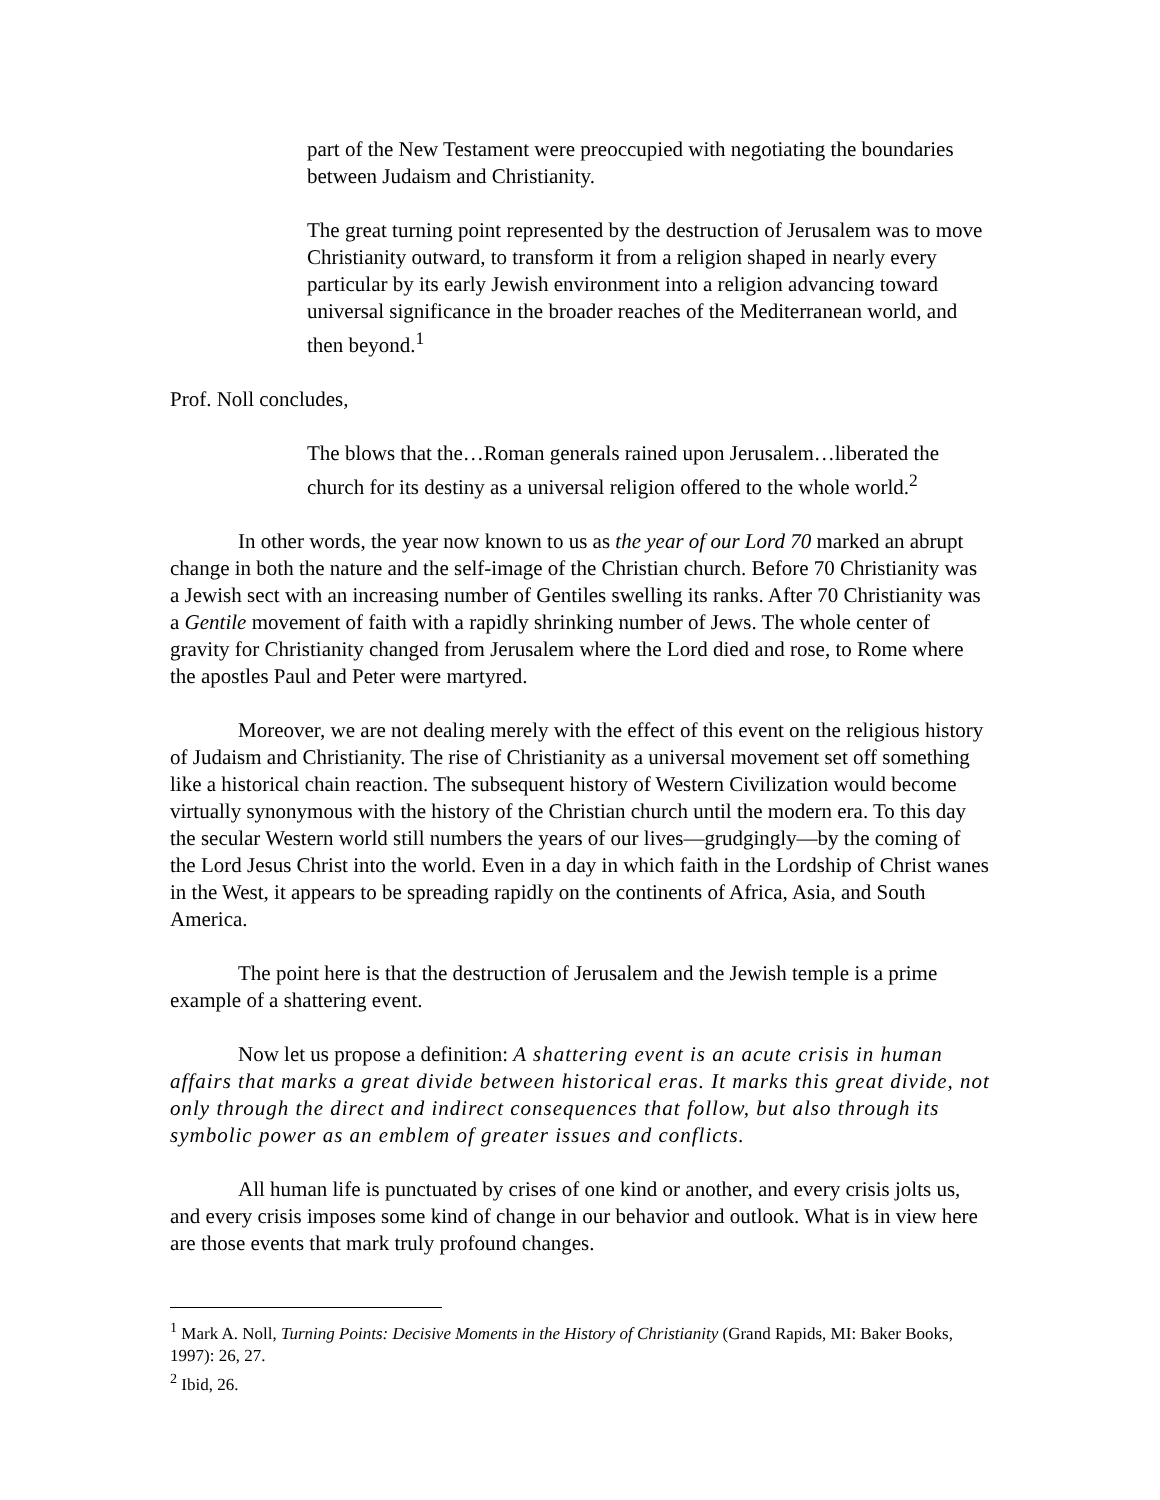part of the New Testament were preoccupied with negotiating the boundaries between Judaism and Christianity.
The great turning point represented by the destruction of Jerusalem was to move Christianity outward, to transform it from a religion shaped in nearly every particular by its early Jewish environment into a religion advancing toward universal significance in the broader reaches of the Mediterranean world, and then beyond.<sup>1</sup>
Prof. Noll concludes,
The blows that the…Roman generals rained upon Jerusalem…liberated the church for its destiny as a universal religion offered to the whole world.<sup>2</sup>
In other words, the year now known to us as the year of our Lord 70 marked an abrupt change in both the nature and the self-image of the Christian church. Before 70 Christianity was a Jewish sect with an increasing number of Gentiles swelling its ranks. After 70 Christianity was a Gentile movement of faith with a rapidly shrinking number of Jews. The whole center of gravity for Christianity changed from Jerusalem where the Lord died and rose, to Rome where the apostles Paul and Peter were martyred.
Moreover, we are not dealing merely with the effect of this event on the religious history of Judaism and Christianity. The rise of Christianity as a universal movement set off something like a historical chain reaction. The subsequent history of Western Civilization would become virtually synonymous with the history of the Christian church until the modern era. To this day the secular Western world still numbers the years of our lives—grudgingly—by the coming of the Lord Jesus Christ into the world. Even in a day in which faith in the Lordship of Christ wanes in the West, it appears to be spreading rapidly on the continents of Africa, Asia, and South America.
The point here is that the destruction of Jerusalem and the Jewish temple is a prime example of a shattering event.
Now let us propose a definition: A shattering event is an acute crisis in human affairs that marks a great divide between historical eras. It marks this great divide, not only through the direct and indirect consequences that follow, but also through its symbolic power as an emblem of greater issues and conflicts.
All human life is punctuated by crises of one kind or another, and every crisis jolts us, and every crisis imposes some kind of change in our behavior and outlook. What is in view here are those events that mark truly profound changes.
<sup>1</sup> Mark A. Noll, Turning Points: Decisive Moments in the History of Christianity (Grand Rapids, MI: Baker Books, 1997): 26, 27.
<sup>2</sup> Ibid, 26.